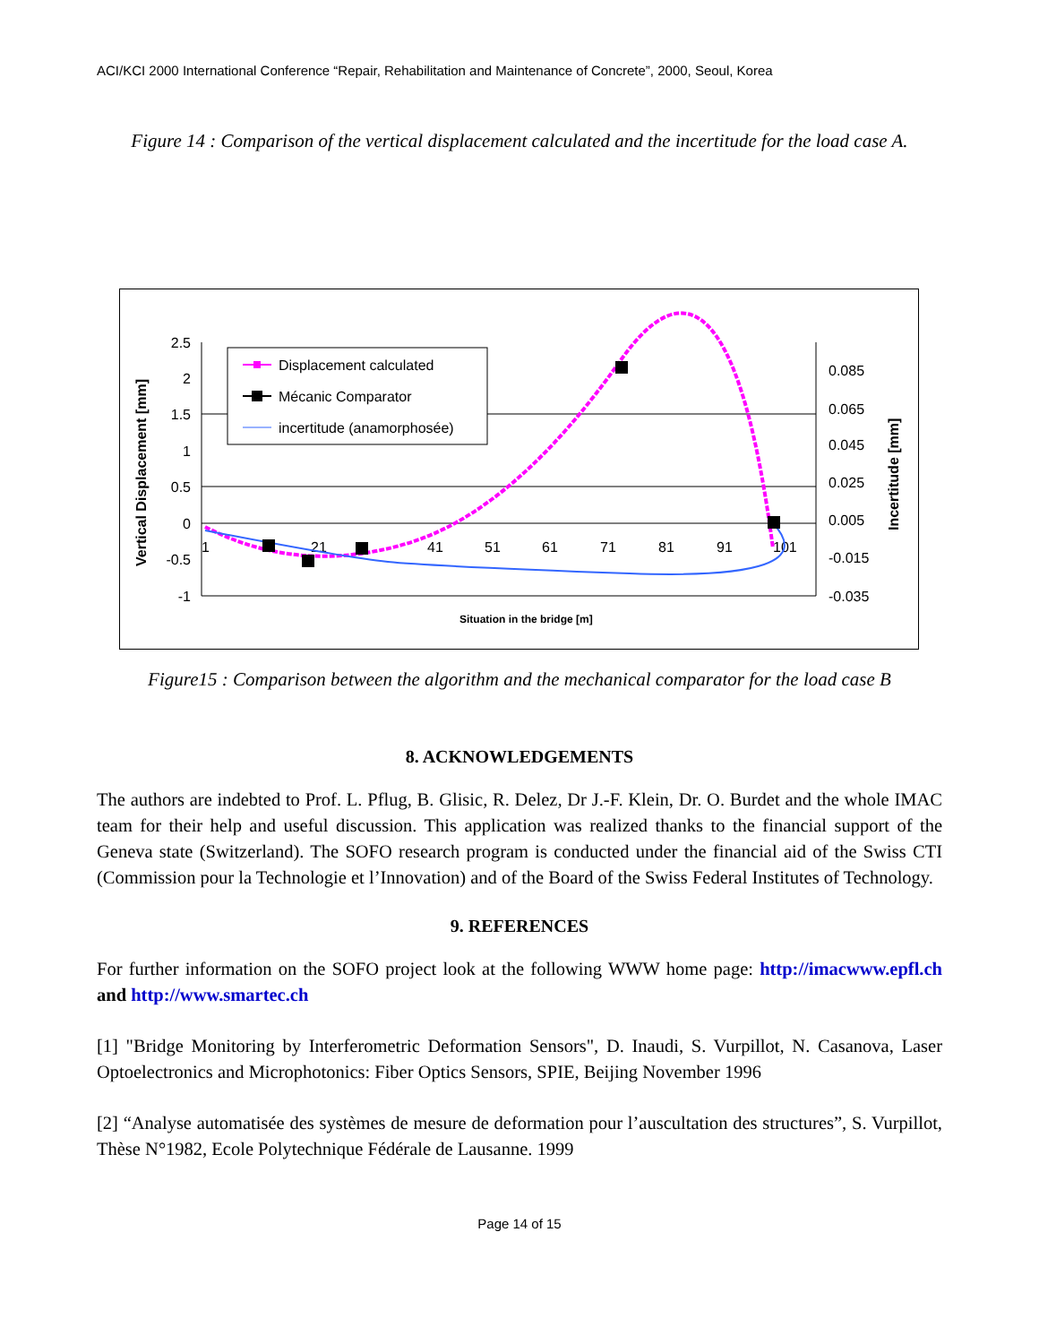ACI/KCI 2000 International Conference “Repair, Rehabilitation and Maintenance of Concrete”, 2000, Seoul, Korea
Figure 14 : Comparison of the vertical displacement calculated and the incertitude for the load case A.
2.5
2
1.5
1
0.5
0
-0.5
-1
0.085
0.065
0.045
0.025
0.005
-0.015
-0.035
1
21
41
51
61
71
81
91
101
Vertical Displacement [mm]
Incertitude [mm]
Situation in the bridge [m]
Displacement calculated
Mécanic Comparator
incertitude (anamorphosée)
Figure15 : Comparison between the algorithm and the mechanical comparator for the load case B
8. ACKNOWLEDGEMENTS
The authors are indebted to Prof. L. Pflug, B. Glisic, R. Delez, Dr J.-F. Klein, Dr. O. Burdet and the whole IMAC team for their help and useful discussion. This application was realized thanks to the financial support of the Geneva state (Switzerland). The SOFO research program is conducted under the financial aid of the Swiss CTI (Commission pour la Technologie et l’Innovation) and of the Board of the Swiss Federal Institutes of Technology.
9. REFERENCES
For further information on the SOFO project look at the following WWW home page: http://imacwww.epfl.ch and http://www.smartec.ch
[1] "Bridge Monitoring by Interferometric Deformation Sensors", D. Inaudi, S. Vurpillot, N. Casanova, Laser Optoelectronics and Microphotonics: Fiber Optics Sensors, SPIE, Beijing November 1996
[2] “Analyse automatisée des systèmes de mesure de deformation pour l’auscultation des structures”, S. Vurpillot, Thèse N°1982, Ecole Polytechnique Fédérale de Lausanne. 1999
Page 14 of 15